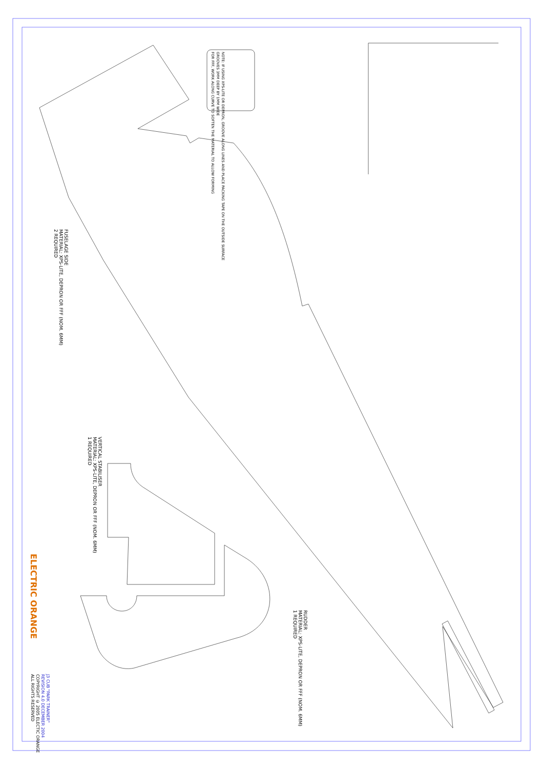FUSELAGE SIDE
MATERIAL: XPS-LITE, DEPRON OR FFF (NOM. 6MM)
2 REQUIRED
VERTICAL STABILISER
MATERIAL: XPS-LITE, DEPRON OR FFF (NOM. 6MM)
1 REQUIRED
RUDDER
MATERIAL: XPS-LITE, DEPRON OR FFF (NOM. 6MM)
1 REQUIRED
NOTE: IF USING XPS-LITE OR DEPRON, GROOVE ALONG LINES AND PLACE PACKING TAPE ON THE OUTSIDE SURFACE
GROOVES 3MM DEEP BY 1MM WIDE
FOR FFF, WORK ALONG CURVE TO SOFTEN THE MATERIAL TO ALLOW FORMING
ELECTRIC ORANGE
J3 CUB "PARK TRAINER"
REVISION 4.0 DECEMBER 2004
COPYRIGHT © 2005 ELECTIC ORANGE
ALL RIGHTS RESERVED